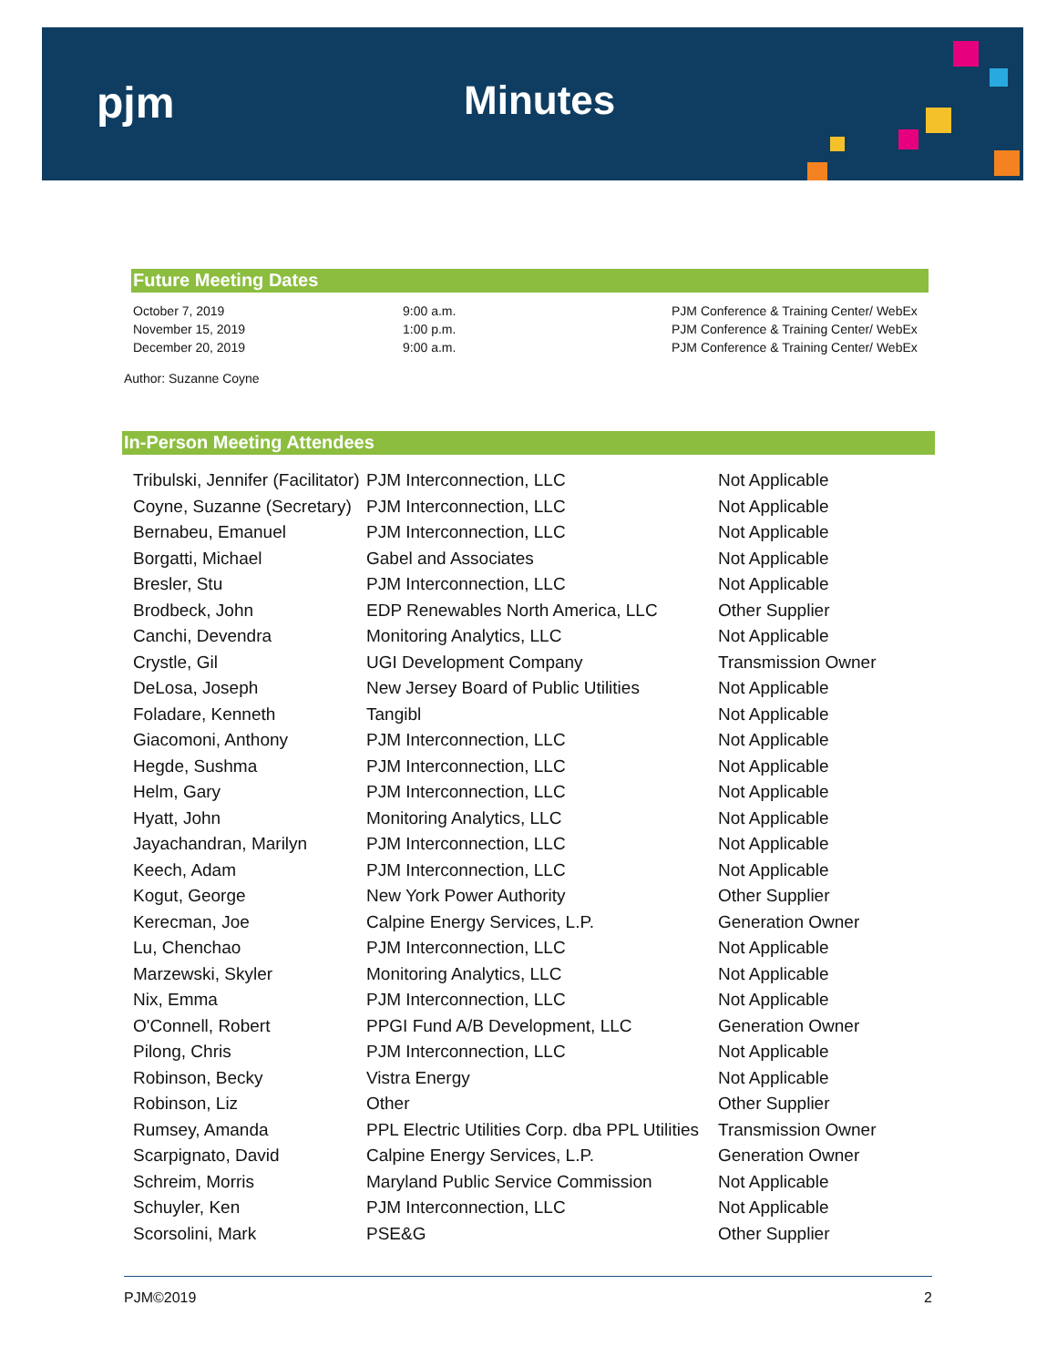pjm Minutes
Future Meeting Dates
| October 7, 2019 | 9:00 a.m. | PJM Conference & Training Center/ WebEx |
| November 15, 2019 | 1:00 p.m. | PJM Conference & Training Center/ WebEx |
| December 20, 2019 | 9:00 a.m. | PJM Conference & Training Center/ WebEx |
Author: Suzanne Coyne
In-Person Meeting Attendees
| Tribulski, Jennifer (Facilitator) | PJM Interconnection, LLC | Not Applicable |
| Coyne, Suzanne (Secretary) | PJM Interconnection, LLC | Not Applicable |
| Bernabeu, Emanuel | PJM Interconnection, LLC | Not Applicable |
| Borgatti, Michael | Gabel and Associates | Not Applicable |
| Bresler, Stu | PJM Interconnection, LLC | Not Applicable |
| Brodbeck, John | EDP Renewables North America, LLC | Other Supplier |
| Canchi, Devendra | Monitoring Analytics, LLC | Not Applicable |
| Crystle, Gil | UGI Development Company | Transmission Owner |
| DeLosa, Joseph | New Jersey Board of Public Utilities | Not Applicable |
| Foladare, Kenneth | Tangibl | Not Applicable |
| Giacomoni, Anthony | PJM Interconnection, LLC | Not Applicable |
| Hegde, Sushma | PJM Interconnection, LLC | Not Applicable |
| Helm, Gary | PJM Interconnection, LLC | Not Applicable |
| Hyatt, John | Monitoring Analytics, LLC | Not Applicable |
| Jayachandran, Marilyn | PJM Interconnection, LLC | Not Applicable |
| Keech, Adam | PJM Interconnection, LLC | Not Applicable |
| Kogut, George | New York Power Authority | Other Supplier |
| Kerecman, Joe | Calpine Energy Services, L.P. | Generation Owner |
| Lu, Chenchao | PJM Interconnection, LLC | Not Applicable |
| Marzewski, Skyler | Monitoring Analytics, LLC | Not Applicable |
| Nix, Emma | PJM Interconnection, LLC | Not Applicable |
| O'Connell, Robert | PPGI Fund A/B Development, LLC | Generation Owner |
| Pilong, Chris | PJM Interconnection, LLC | Not Applicable |
| Robinson, Becky | Vistra Energy | Not Applicable |
| Robinson, Liz | Other | Other Supplier |
| Rumsey, Amanda | PPL Electric Utilities Corp. dba PPL Utilities | Transmission Owner |
| Scarpignato, David | Calpine Energy Services, L.P. | Generation Owner |
| Schreim, Morris | Maryland Public Service Commission | Not Applicable |
| Schuyler, Ken | PJM Interconnection, LLC | Not Applicable |
| Scorsolini, Mark | PSE&G | Other Supplier |
PJM©2019 2